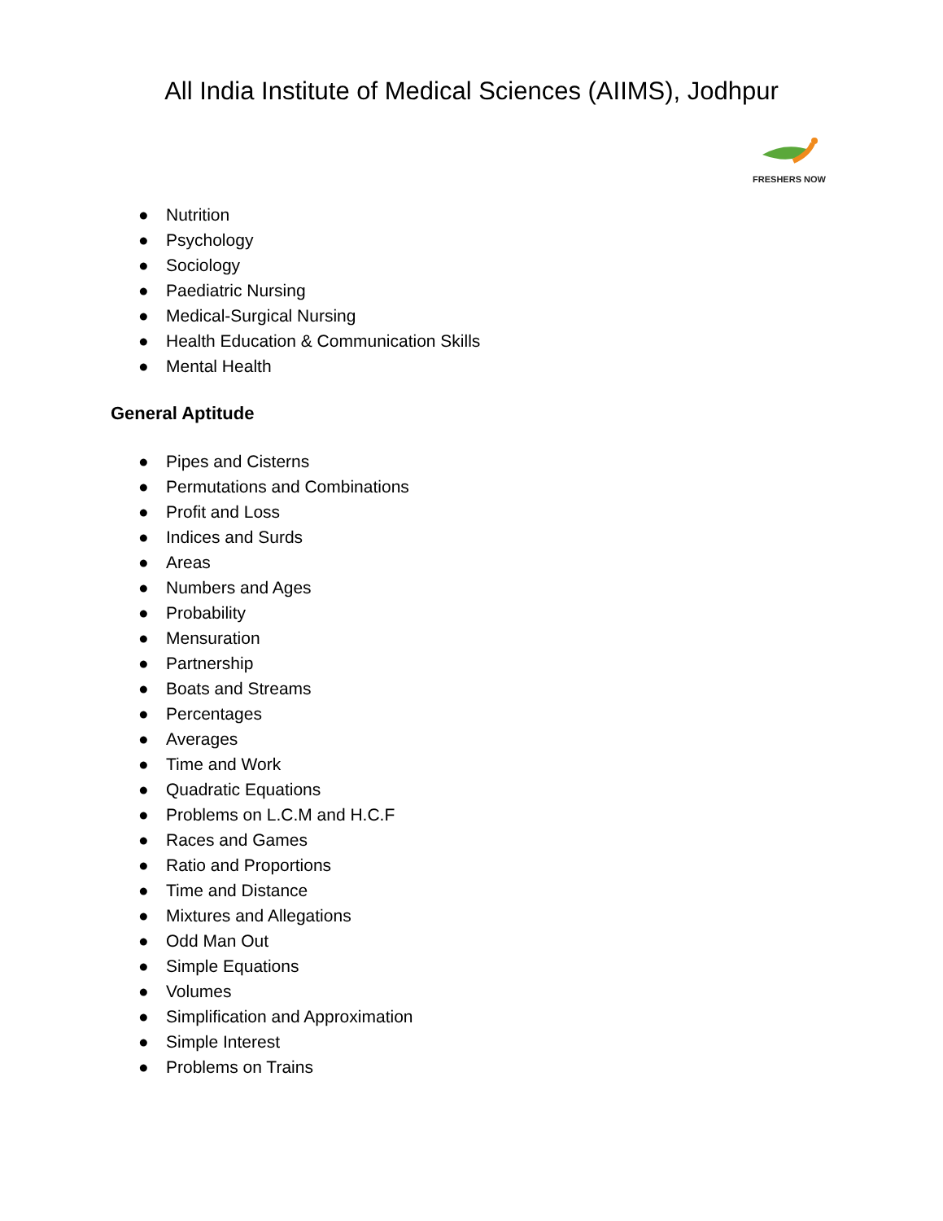All India Institute of Medical Sciences (AIIMS), Jodhpur
FRESHERS NOW
● Nutrition
● Psychology
● Sociology
● Paediatric Nursing
● Medical-Surgical Nursing
● Health Education & Communication Skills
● Mental Health
General Aptitude
● Pipes and Cisterns
● Permutations and Combinations
● Profit and Loss
● Indices and Surds
● Areas
● Numbers and Ages
● Probability
● Mensuration
● Partnership
● Boats and Streams
● Percentages
● Averages
● Time and Work
● Quadratic Equations
● Problems on L.C.M and H.C.F
● Races and Games
● Ratio and Proportions
● Time and Distance
● Mixtures and Allegations
● Odd Man Out
● Simple Equations
● Volumes
● Simplification and Approximation
● Simple Interest
● Problems on Trains